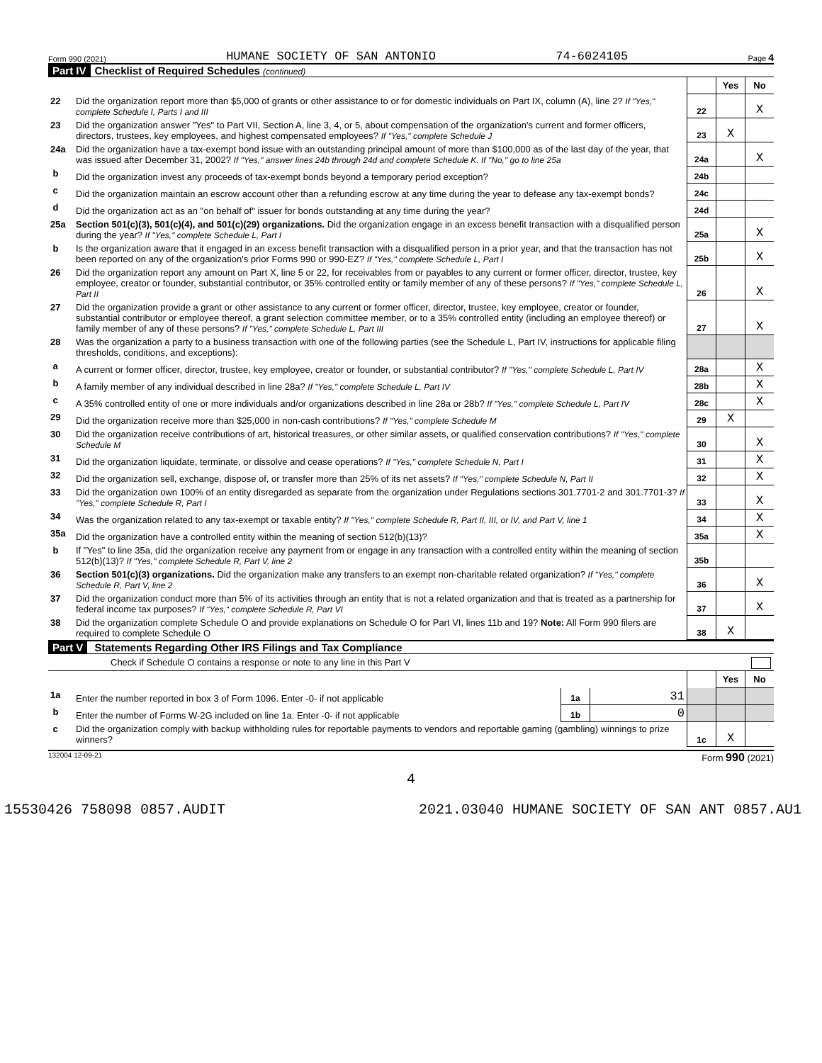Form 990 (2021) HUMANE SOCIETY OF SAN ANTONIO 74-6024105 Page 4
Part IV Checklist of Required Schedules (continued)
| | | | Yes | No |
| 22 | Did the organization report more than $5,000 of grants or other assistance to or for domestic individuals on Part IX, column (A), line 2? If "Yes," complete Schedule I, Parts I and III | 22 | | X |
| 23 | Did the organization answer "Yes" to Part VII, Section A, line 3, 4, or 5, about compensation of the organization's current and former officers, directors, trustees, key employees, and highest compensated employees? If "Yes," complete Schedule J | 23 | X | |
| 24a | Did the organization have a tax-exempt bond issue with an outstanding principal amount of more than $100,000 as of the last day of the year, that was issued after December 31, 2002? If "Yes," answer lines 24b through 24d and complete Schedule K. If "No," go to line 25a | 24a | | X |
| b | Did the organization invest any proceeds of tax-exempt bonds beyond a temporary period exception? | 24b | | |
| c | Did the organization maintain an escrow account other than a refunding escrow at any time during the year to defease any tax-exempt bonds? | 24c | | |
| d | Did the organization act as an "on behalf of" issuer for bonds outstanding at any time during the year? | 24d | | |
| 25a | Section 501(c)(3), 501(c)(4), and 501(c)(29) organizations. Did the organization engage in an excess benefit transaction with a disqualified person during the year? If "Yes," complete Schedule L, Part I | 25a | | X |
| b | Is the organization aware that it engaged in an excess benefit transaction with a disqualified person in a prior year, and that the transaction has not been reported on any of the organization's prior Forms 990 or 990-EZ? If "Yes," complete Schedule L, Part I | 25b | | X |
| 26 | Did the organization report any amount on Part X, line 5 or 22, for receivables from or payables to any current or former officer, director, trustee, key employee, creator or founder, substantial contributor, or 35% controlled entity or family member of any of these persons? If "Yes," complete Schedule L, Part II | 26 | | X |
| 27 | Did the organization provide a grant or other assistance to any current or former officer, director, trustee, key employee, creator or founder, substantial contributor or employee thereof, a grant selection committee member, or to a 35% controlled entity (including an employee thereof) or family member of any of these persons? If "Yes," complete Schedule L, Part III | 27 | | X |
| 28 | Was the organization a party to a business transaction with one of the following parties (see the Schedule L, Part IV, instructions for applicable filing thresholds, conditions, and exceptions): | | | |
| a | A current or former officer, director, trustee, key employee, creator or founder, or substantial contributor? If "Yes," complete Schedule L, Part IV | 28a | | X |
| b | A family member of any individual described in line 28a? If "Yes," complete Schedule L, Part IV | 28b | | X |
| c | A 35% controlled entity of one or more individuals and/or organizations described in line 28a or 28b? If "Yes," complete Schedule L, Part IV | 28c | | X |
| 29 | Did the organization receive more than $25,000 in non-cash contributions? If "Yes," complete Schedule M | 29 | X | |
| 30 | Did the organization receive contributions of art, historical treasures, or other similar assets, or qualified conservation contributions? If "Yes," complete Schedule M | 30 | | X |
| 31 | Did the organization liquidate, terminate, or dissolve and cease operations? If "Yes," complete Schedule N, Part I | 31 | | X |
| 32 | Did the organization sell, exchange, dispose of, or transfer more than 25% of its net assets? If "Yes," complete Schedule N, Part II | 32 | | X |
| 33 | Did the organization own 100% of an entity disregarded as separate from the organization under Regulations sections 301.7701-2 and 301.7701-3? If "Yes," complete Schedule R, Part I | 33 | | X |
| 34 | Was the organization related to any tax-exempt or taxable entity? If "Yes," complete Schedule R, Part II, III, or IV, and Part V, line 1 | 34 | | X |
| 35a | Did the organization have a controlled entity within the meaning of section 512(b)(13)? | 35a | | X |
| b | If "Yes" to line 35a, did the organization receive any payment from or engage in any transaction with a controlled entity within the meaning of section 512(b)(13)? If "Yes," complete Schedule R, Part V, line 2 | 35b | | |
| 36 | Section 501(c)(3) organizations. Did the organization make any transfers to an exempt non-charitable related organization? If "Yes," complete Schedule R, Part V, line 2 | 36 | | X |
| 37 | Did the organization conduct more than 5% of its activities through an entity that is not a related organization and that is treated as a partnership for federal income tax purposes? If "Yes," complete Schedule R, Part VI | 37 | | X |
| 38 | Did the organization complete Schedule O and provide explanations on Schedule O for Part VI, lines 11b and 19? Note: All Form 990 filers are required to complete Schedule O | 38 | X | |
Part V Statements Regarding Other IRS Filings and Tax Compliance
Check if Schedule O contains a response or note to any line in this Part V
| | | | | | Yes | No |
| 1a | Enter the number reported in box 3 of Form 1096. Enter -0- if not applicable | 1a | 31 | | | |
| b | Enter the number of Forms W-2G included on line 1a. Enter -0- if not applicable | 1b | 0 | | | |
| c | Did the organization comply with backup withholding rules for reportable payments to vendors and reportable gaming (gambling) winnings to prize winners? | | | 1c | X | |
132004 12-09-21 Form 990 (2021)
4
15530426 758098 0857.AUDIT 2021.03040 HUMANE SOCIETY OF SAN ANT 0857.AU1